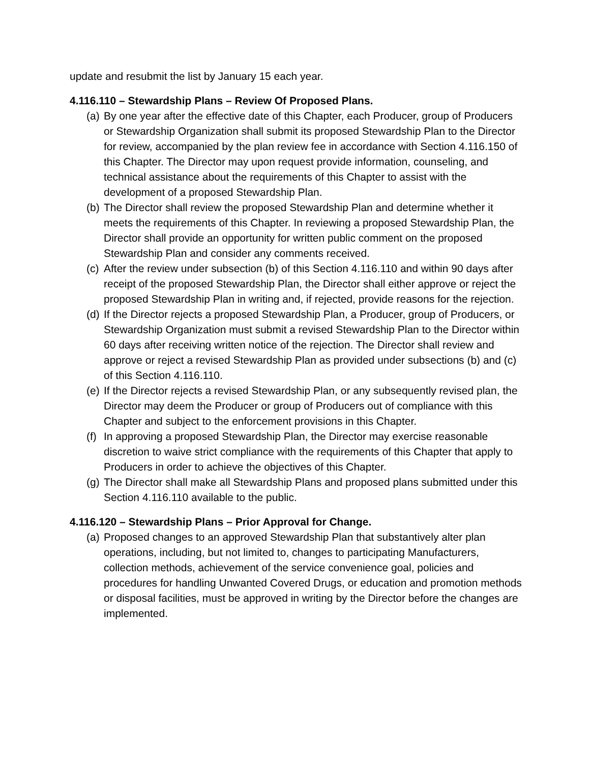update and resubmit the list by January 15 each year.
4.116.110 – Stewardship Plans – Review Of Proposed Plans.
(a) By one year after the effective date of this Chapter, each Producer, group of Producers or Stewardship Organization shall submit its proposed Stewardship Plan to the Director for review, accompanied by the plan review fee in accordance with Section 4.116.150 of this Chapter. The Director may upon request provide information, counseling, and technical assistance about the requirements of this Chapter to assist with the development of a proposed Stewardship Plan.
(b) The Director shall review the proposed Stewardship Plan and determine whether it meets the requirements of this Chapter. In reviewing a proposed Stewardship Plan, the Director shall provide an opportunity for written public comment on the proposed Stewardship Plan and consider any comments received.
(c) After the review under subsection (b) of this Section 4.116.110 and within 90 days after receipt of the proposed Stewardship Plan, the Director shall either approve or reject the proposed Stewardship Plan in writing and, if rejected, provide reasons for the rejection.
(d) If the Director rejects a proposed Stewardship Plan, a Producer, group of Producers, or Stewardship Organization must submit a revised Stewardship Plan to the Director within 60 days after receiving written notice of the rejection. The Director shall review and approve or reject a revised Stewardship Plan as provided under subsections (b) and (c) of this Section 4.116.110.
(e) If the Director rejects a revised Stewardship Plan, or any subsequently revised plan, the Director may deem the Producer or group of Producers out of compliance with this Chapter and subject to the enforcement provisions in this Chapter.
(f) In approving a proposed Stewardship Plan, the Director may exercise reasonable discretion to waive strict compliance with the requirements of this Chapter that apply to Producers in order to achieve the objectives of this Chapter.
(g) The Director shall make all Stewardship Plans and proposed plans submitted under this Section 4.116.110 available to the public.
4.116.120 – Stewardship Plans – Prior Approval for Change.
(a) Proposed changes to an approved Stewardship Plan that substantively alter plan operations, including, but not limited to, changes to participating Manufacturers, collection methods, achievement of the service convenience goal, policies and procedures for handling Unwanted Covered Drugs, or education and promotion methods or disposal facilities, must be approved in writing by the Director before the changes are implemented.